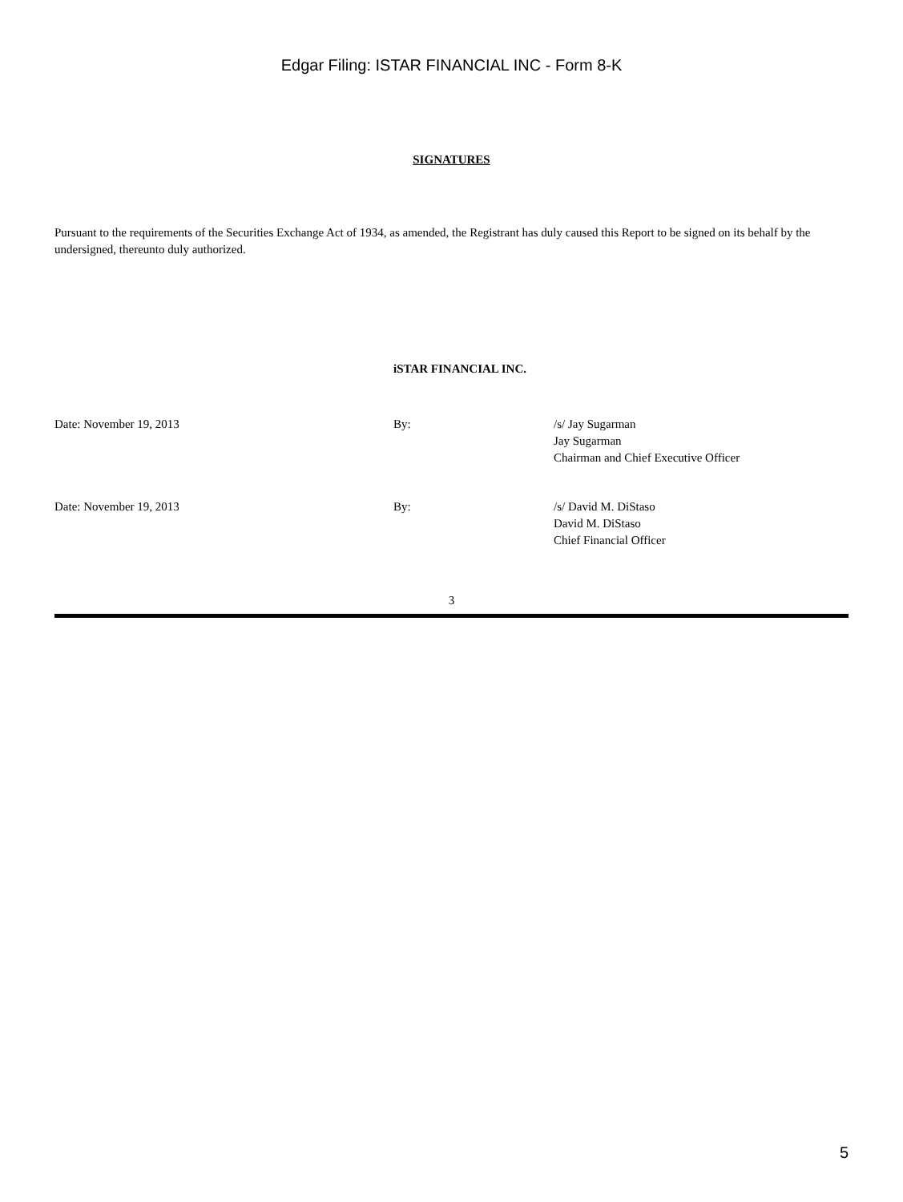Edgar Filing: ISTAR FINANCIAL INC - Form 8-K
SIGNATURES
Pursuant to the requirements of the Securities Exchange Act of 1934, as amended, the Registrant has duly caused this Report to be signed on its behalf by the undersigned, thereunto duly authorized.
iSTAR FINANCIAL INC.
Date: November 19, 2013 By: /s/ Jay Sugarman
Jay Sugarman
Chairman and Chief Executive Officer
Date: November 19, 2013 By: /s/ David M. DiStaso
David M. DiStaso
Chief Financial Officer
3
5